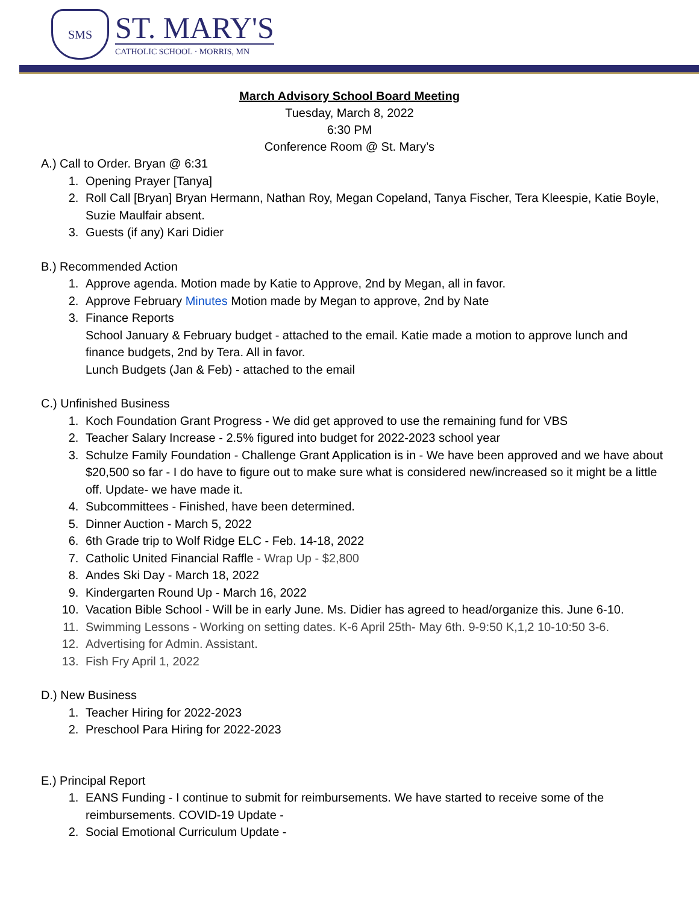SMS
ST. MARY'S
CATHOLIC SCHOOL · MORRIS, MN
March Advisory School Board Meeting
Tuesday, March 8, 2022
6:30 PM
Conference Room @ St. Mary’s
A.) Call to Order. Bryan @ 6:31
1. Opening Prayer [Tanya]
2. Roll Call [Bryan] Bryan Hermann, Nathan Roy, Megan Copeland, Tanya Fischer, Tera Kleespie, Katie Boyle, Suzie Maulfair absent.
3. Guests (if any) Kari Didier
B.) Recommended Action
1. Approve agenda. Motion made by Katie to Approve, 2nd by Megan, all in favor.
2. Approve February Minutes Motion made by Megan to approve, 2nd by Nate
3. Finance Reports
School January & February budget - attached to the email. Katie made a motion to approve lunch and finance budgets, 2nd by Tera. All in favor.
Lunch Budgets (Jan & Feb) - attached to the email
C.) Unfinished Business
1. Koch Foundation Grant Progress - We did get approved to use the remaining fund for VBS
2. Teacher Salary Increase - 2.5% figured into budget for 2022-2023 school year
3. Schulze Family Foundation - Challenge Grant Application is in - We have been approved and we have about $20,500 so far - I do have to figure out to make sure what is considered new/increased so it might be a little off. Update- we have made it.
4. Subcommittees - Finished, have been determined.
5. Dinner Auction - March 5, 2022
6. 6th Grade trip to Wolf Ridge ELC - Feb. 14-18, 2022
7. Catholic United Financial Raffle - Wrap Up - $2,800
8. Andes Ski Day - March 18, 2022
9. Kindergarten Round Up - March 16, 2022
10. Vacation Bible School - Will be in early June. Ms. Didier has agreed to head/organize this. June 6-10.
11. Swimming Lessons - Working on setting dates. K-6 April 25th- May 6th. 9-9:50 K,1,2 10-10:50 3-6.
12. Advertising for Admin. Assistant.
13. Fish Fry April 1, 2022
D.) New Business
1. Teacher Hiring for 2022-2023
2. Preschool Para Hiring for 2022-2023
E.) Principal Report
1. EANS Funding - I continue to submit for reimbursements. We have started to receive some of the reimbursements. COVID-19 Update -
2. Social Emotional Curriculum Update -